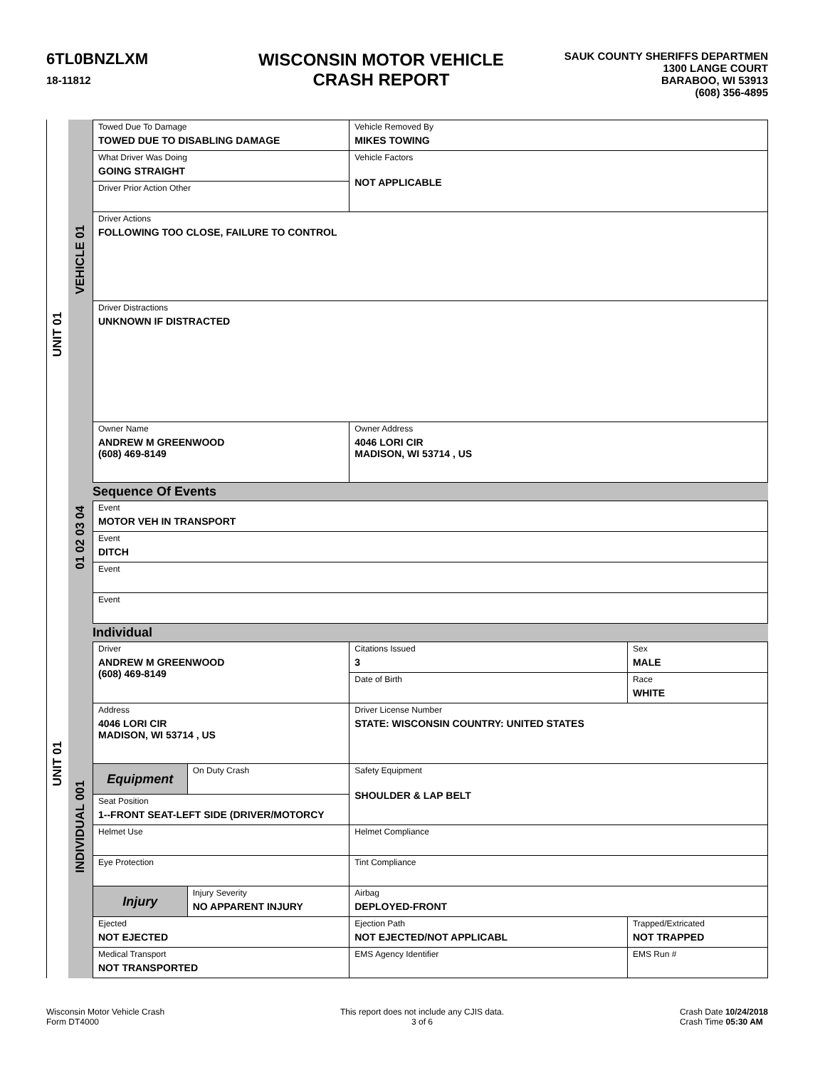6TL0BNZLXM
18-11812
WISCONSIN MOTOR VEHICLE
CRASH REPORT
SAUK COUNTY SHERIFFS DEPARTMEN
1300 LANGE COURT
BARABOO, WI 53913
(608) 356-4895
UNIT 01
UNIT 01
VEHICLE 01
01 02 03 04
INDIVIDUAL 001
| Towed Due To Damage TOWED DUE TO DISABLING DAMAGE | Vehicle Removed By MIKES TOWING |
| What Driver Was Doing GOING STRAIGHT | Vehicle Factors NOT APPLICABLE |
| Driver Prior Action Other | |
| Driver Actions FOLLOWING TOO CLOSE, FAILURE TO CONTROL | |
| Driver Distractions UNKNOWN IF DISTRACTED | |
| Owner Name ANDREW M GREENWOOD (608) 469-8149 | Owner Address 4046 LORI CIR MADISON, WI 53714 , US |
Sequence Of Events
| Event MOTOR VEH IN TRANSPORT |
| Event DITCH |
| Event |
| Event |
Individual
| Driver ANDREW M GREENWOOD (608) 469-8149 | | Citations Issued 3 | Sex MALE |
| | | Date of Birth | Race WHITE |
| Address 4046 LORI CIR MADISON, WI 53714 , US | | Driver License Number STATE: WISCONSIN COUNTRY: UNITED STATES | |
| Equipment | On Duty Crash | Safety Equipment SHOULDER & LAP BELT | |
| Seat Position 1--FRONT SEAT-LEFT SIDE (DRIVER/MOTORCY | | | |
| Helmet Use | | Helmet Compliance | |
| Eye Protection | | Tint Compliance | |
| Injury | Injury Severity NO APPARENT INJURY | Airbag DEPLOYED-FRONT | |
| Ejected NOT EJECTED | | Ejection Path NOT EJECTED/NOT APPLICABL | Trapped/Extricated NOT TRAPPED |
| Medical Transport NOT TRANSPORTED | | EMS Agency Identifier | EMS Run # |
Wisconsin Motor Vehicle Crash
Form DT4000
This report does not include any CJIS data.
3 of 6
Crash Date 10/24/2018
Crash Time 05:30 AM